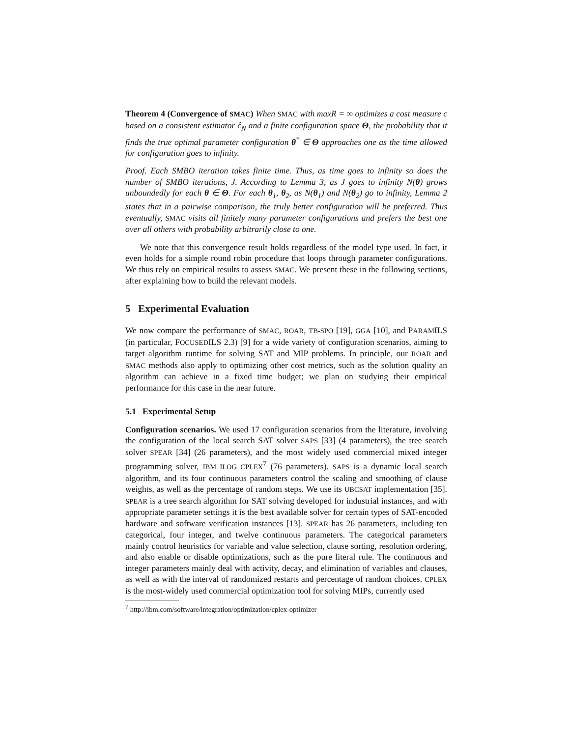Theorem 4 (Convergence of SMAC) When SMAC with maxR = ∞ optimizes a cost measure c based on a consistent estimator ĉ<sub>N</sub> and a finite configuration space Θ, the probability that it finds the true optimal parameter configuration θ<sup>*</sup> ∈ Θ approaches one as the time allowed for configuration goes to infinity.
Proof. Each SMBO iteration takes finite time. Thus, as time goes to infinity so does the number of SMBO iterations, J. According to Lemma 3, as J goes to infinity N(θ) grows unboundedly for each θ ∈ Θ. For each θ<sub>1</sub>, θ<sub>2</sub>, as N(θ<sub>1</sub>) and N(θ<sub>2</sub>) go to infinity, Lemma 2 states that in a pairwise comparison, the truly better configuration will be preferred. Thus eventually, SMAC visits all finitely many parameter configurations and prefers the best one over all others with probability arbitrarily close to one.
We note that this convergence result holds regardless of the model type used. In fact, it even holds for a simple round robin procedure that loops through parameter configurations. We thus rely on empirical results to assess SMAC. We present these in the following sections, after explaining how to build the relevant models.
5 Experimental Evaluation
We now compare the performance of SMAC, ROAR, TB-SPO [19], GGA [10], and PARAMILS (in particular, FOCUSEDILS 2.3) [9] for a wide variety of configuration scenarios, aiming to target algorithm runtime for solving SAT and MIP problems. In principle, our ROAR and SMAC methods also apply to optimizing other cost metrics, such as the solution quality an algorithm can achieve in a fixed time budget; we plan on studying their empirical performance for this case in the near future.
5.1 Experimental Setup
Configuration scenarios. We used 17 configuration scenarios from the literature, involving the configuration of the local search SAT solver SAPS [33] (4 parameters), the tree search solver SPEAR [34] (26 parameters), and the most widely used commercial mixed integer programming solver, IBM ILOG CPLEX<sup>7</sup> (76 parameters). SAPS is a dynamic local search algorithm, and its four continuous parameters control the scaling and smoothing of clause weights, as well as the percentage of random steps. We use its UBCSAT implementation [35]. SPEAR is a tree search algorithm for SAT solving developed for industrial instances, and with appropriate parameter settings it is the best available solver for certain types of SAT-encoded hardware and software verification instances [13]. SPEAR has 26 parameters, including ten categorical, four integer, and twelve continuous parameters. The categorical parameters mainly control heuristics for variable and value selection, clause sorting, resolution ordering, and also enable or disable optimizations, such as the pure literal rule. The continuous and integer parameters mainly deal with activity, decay, and elimination of variables and clauses, as well as with the interval of randomized restarts and percentage of random choices. CPLEX is the most-widely used commercial optimization tool for solving MIPs, currently used
<sup>7</sup> http://ibm.com/software/integration/optimization/cplex-optimizer